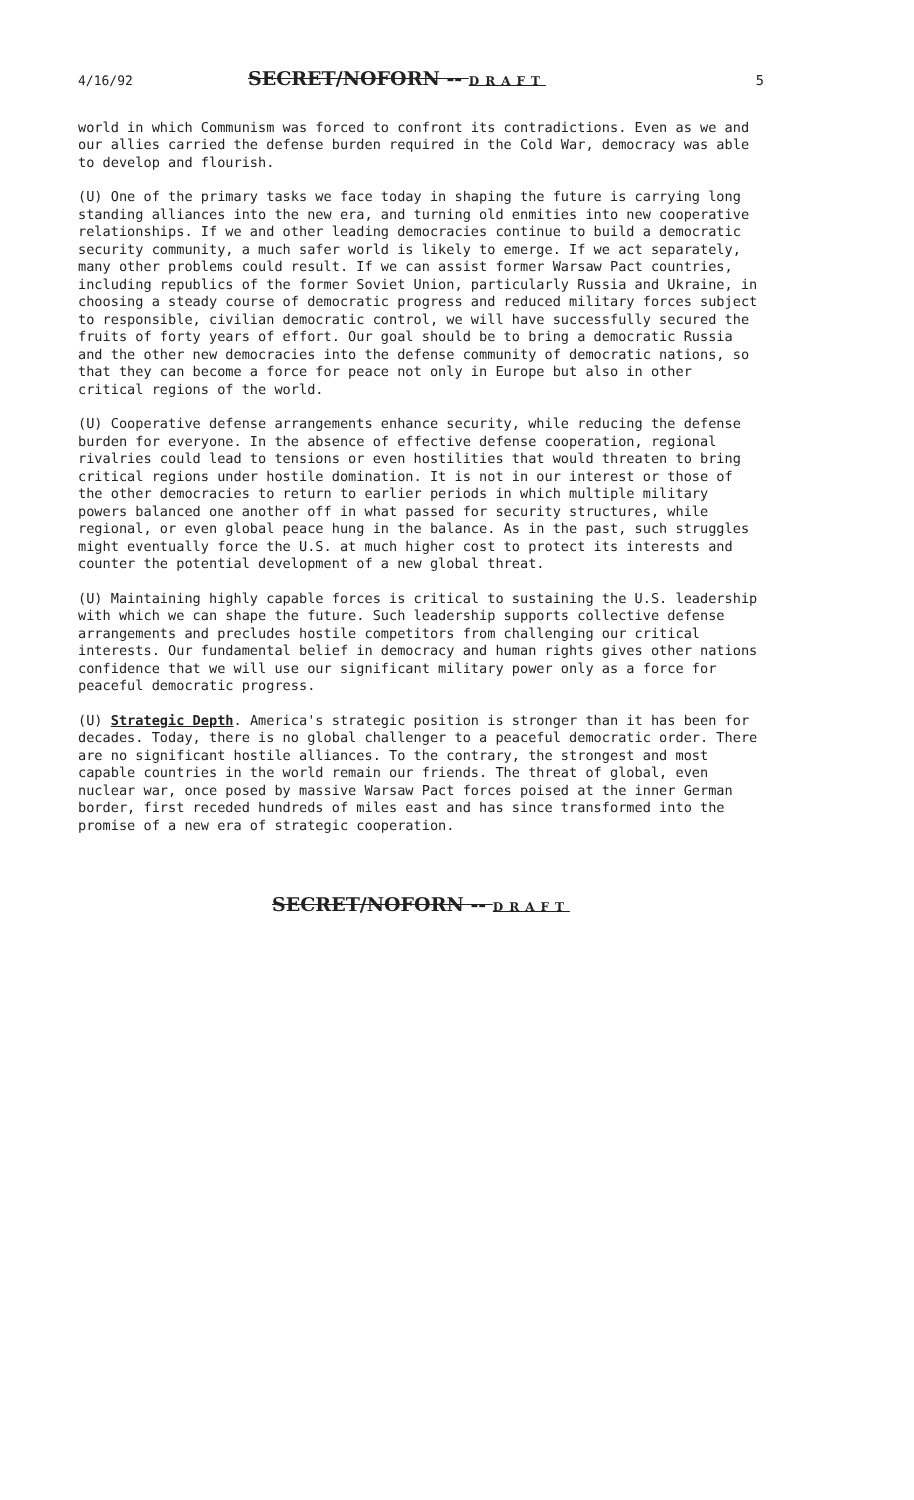4/16/92 SECRET/NOFORN -- DRAFT 5
world in which Communism was forced to confront its contradictions. Even as we and our allies carried the defense burden required in the Cold War, democracy was able to develop and flourish.
(U) One of the primary tasks we face today in shaping the future is carrying long standing alliances into the new era, and turning old enmities into new cooperative relationships. If we and other leading democracies continue to build a democratic security community, a much safer world is likely to emerge. If we act separately, many other problems could result. If we can assist former Warsaw Pact countries, including republics of the former Soviet Union, particularly Russia and Ukraine, in choosing a steady course of democratic progress and reduced military forces subject to responsible, civilian democratic control, we will have successfully secured the fruits of forty years of effort. Our goal should be to bring a democratic Russia and the other new democracies into the defense community of democratic nations, so that they can become a force for peace not only in Europe but also in other critical regions of the world.
(U) Cooperative defense arrangements enhance security, while reducing the defense burden for everyone. In the absence of effective defense cooperation, regional rivalries could lead to tensions or even hostilities that would threaten to bring critical regions under hostile domination. It is not in our interest or those of the other democracies to return to earlier periods in which multiple military powers balanced one another off in what passed for security structures, while regional, or even global peace hung in the balance. As in the past, such struggles might eventually force the U.S. at much higher cost to protect its interests and counter the potential development of a new global threat.
(U) Maintaining highly capable forces is critical to sustaining the U.S. leadership with which we can shape the future. Such leadership supports collective defense arrangements and precludes hostile competitors from challenging our critical interests. Our fundamental belief in democracy and human rights gives other nations confidence that we will use our significant military power only as a force for peaceful democratic progress.
(U) Strategic Depth. America's strategic position is stronger than it has been for decades. Today, there is no global challenger to a peaceful democratic order. There are no significant hostile alliances. To the contrary, the strongest and most capable countries in the world remain our friends. The threat of global, even nuclear war, once posed by massive Warsaw Pact forces poised at the inner German border, first receded hundreds of miles east and has since transformed into the promise of a new era of strategic cooperation.
SECRET/NOFORN -- DRAFT